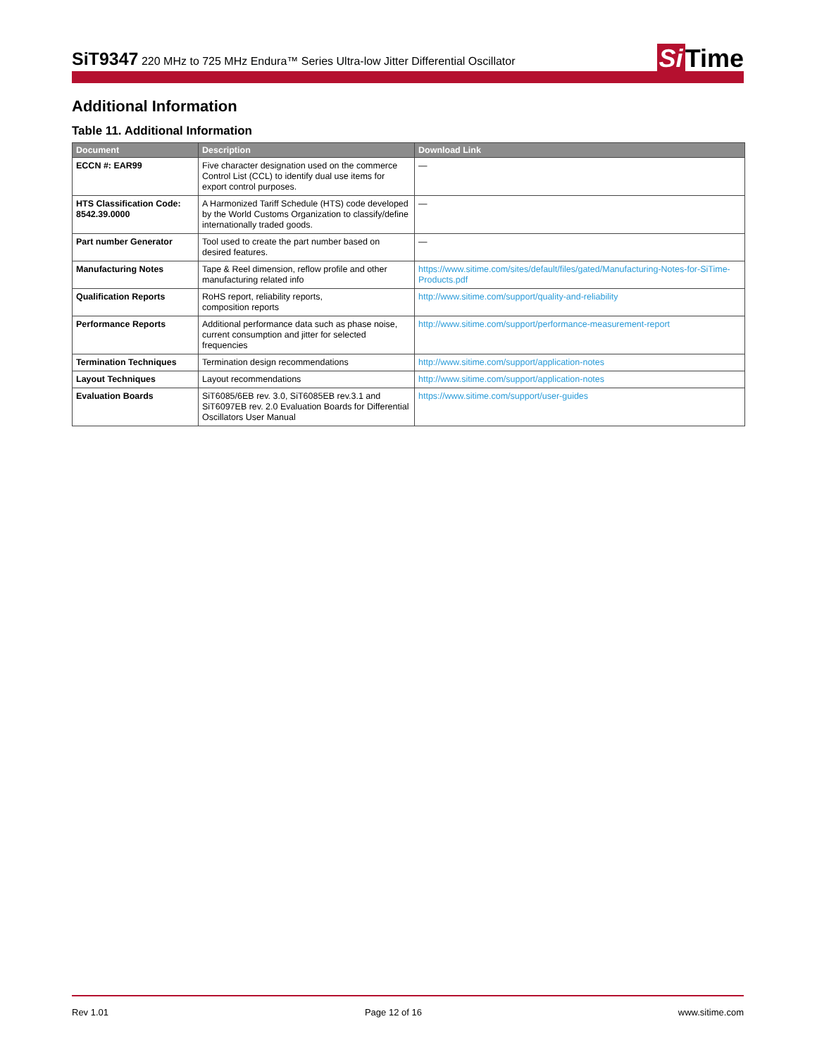SiT9347 220 MHz to 725 MHz Endura™ Series Ultra-low Jitter Differential Oscillator
Si Time
Additional Information
Table 11. Additional Information
| Document | Description | Download Link |
| --- | --- | --- |
| ECCN #: EAR99 | Five character designation used on the commerce Control List (CCL) to identify dual use items for export control purposes. | — |
| HTS Classification Code: 8542.39.0000 | A Harmonized Tariff Schedule (HTS) code developed by the World Customs Organization to classify/define internationally traded goods. | — |
| Part number Generator | Tool used to create the part number based on desired features. | — |
| Manufacturing Notes | Tape & Reel dimension, reflow profile and other manufacturing related info | https://www.sitime.com/sites/default/files/gated/Manufacturing-Notes-for-SiTime-Products.pdf |
| Qualification Reports | RoHS report, reliability reports, composition reports | http://www.sitime.com/support/quality-and-reliability |
| Performance Reports | Additional performance data such as phase noise, current consumption and jitter for selected frequencies | http://www.sitime.com/support/performance-measurement-report |
| Termination Techniques | Termination design recommendations | http://www.sitime.com/support/application-notes |
| Layout Techniques | Layout recommendations | http://www.sitime.com/support/application-notes |
| Evaluation Boards | SiT6085/6EB rev. 3.0, SiT6085EB rev.3.1 and SiT6097EB rev. 2.0 Evaluation Boards for Differential Oscillators User Manual | https://www.sitime.com/support/user-guides |
Rev 1.01 Page 12 of 16 www.sitime.com